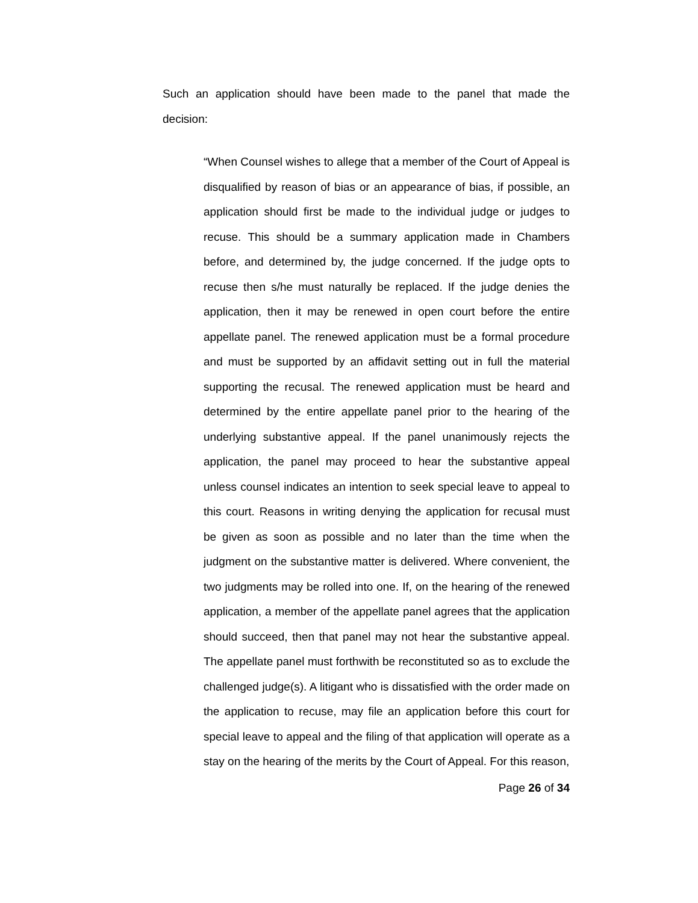Such an application should have been made to the panel that made the decision:
“When Counsel wishes to allege that a member of the Court of Appeal is disqualified by reason of bias or an appearance of bias, if possible, an application should first be made to the individual judge or judges to recuse. This should be a summary application made in Chambers before, and determined by, the judge concerned. If the judge opts to recuse then s/he must naturally be replaced. If the judge denies the application, then it may be renewed in open court before the entire appellate panel. The renewed application must be a formal procedure and must be supported by an affidavit setting out in full the material supporting the recusal. The renewed application must be heard and determined by the entire appellate panel prior to the hearing of the underlying substantive appeal. If the panel unanimously rejects the application, the panel may proceed to hear the substantive appeal unless counsel indicates an intention to seek special leave to appeal to this court. Reasons in writing denying the application for recusal must be given as soon as possible and no later than the time when the judgment on the substantive matter is delivered. Where convenient, the two judgments may be rolled into one. If, on the hearing of the renewed application, a member of the appellate panel agrees that the application should succeed, then that panel may not hear the substantive appeal. The appellate panel must forthwith be reconstituted so as to exclude the challenged judge(s). A litigant who is dissatisfied with the order made on the application to recuse, may file an application before this court for special leave to appeal and the filing of that application will operate as a stay on the hearing of the merits by the Court of Appeal. For this reason,
Page 26 of 34